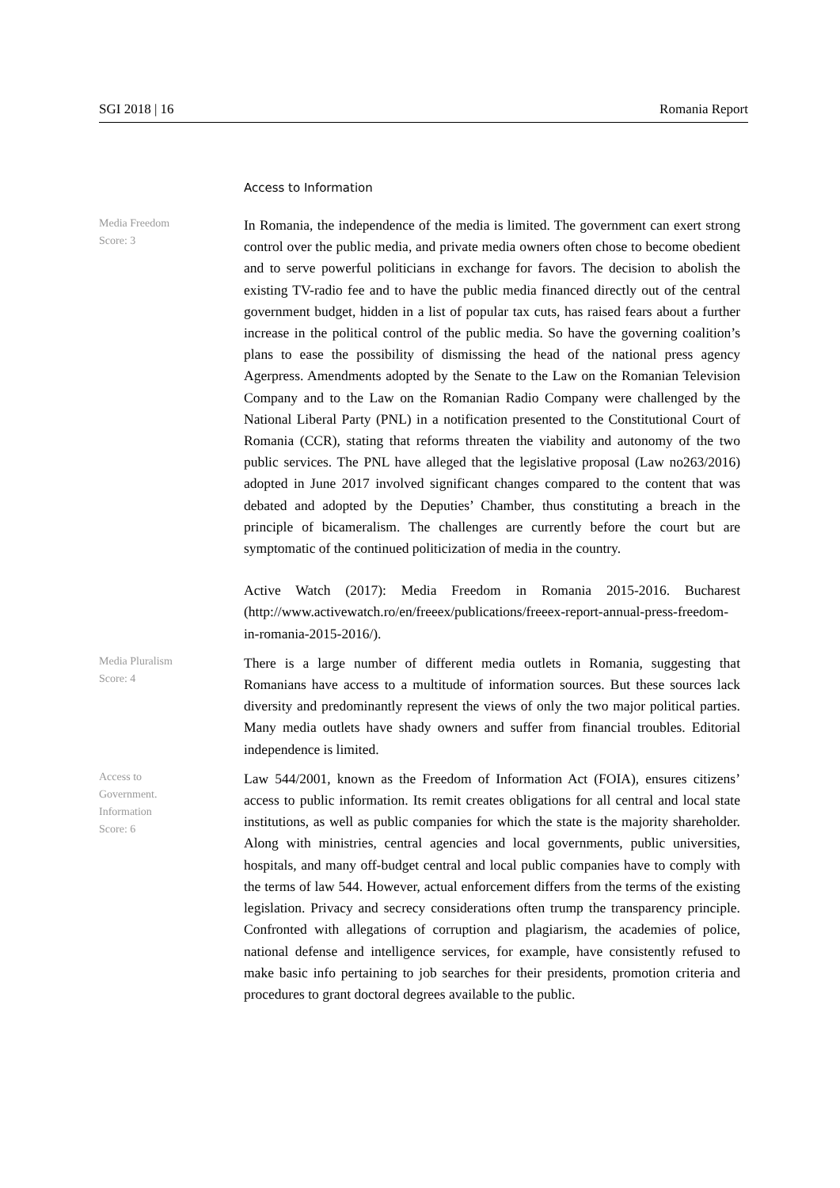SGI 2018 | 16 Romania Report
Access to Information
Media Freedom
Score: 3
In Romania, the independence of the media is limited. The government can exert strong control over the public media, and private media owners often chose to become obedient and to serve powerful politicians in exchange for favors. The decision to abolish the existing TV-radio fee and to have the public media financed directly out of the central government budget, hidden in a list of popular tax cuts, has raised fears about a further increase in the political control of the public media. So have the governing coalition’s plans to ease the possibility of dismissing the head of the national press agency Agerpress. Amendments adopted by the Senate to the Law on the Romanian Television Company and to the Law on the Romanian Radio Company were challenged by the National Liberal Party (PNL) in a notification presented to the Constitutional Court of Romania (CCR), stating that reforms threaten the viability and autonomy of the two public services. The PNL have alleged that the legislative proposal (Law no263/2016) adopted in June 2017 involved significant changes compared to the content that was debated and adopted by the Deputies’ Chamber, thus constituting a breach in the principle of bicameralism. The challenges are currently before the court but are symptomatic of the continued politicization of media in the country.
Active Watch (2017): Media Freedom in Romania 2015-2016. Bucharest (http://www.activewatch.ro/en/freeex/publications/freeex-report-annual-press-freedom-in-romania-2015-2016/).
Media Pluralism
Score: 4
There is a large number of different media outlets in Romania, suggesting that Romanians have access to a multitude of information sources. But these sources lack diversity and predominantly represent the views of only the two major political parties. Many media outlets have shady owners and suffer from financial troubles. Editorial independence is limited.
Access to
Government.
Information
Score: 6
Law 544/2001, known as the Freedom of Information Act (FOIA), ensures citizens’ access to public information. Its remit creates obligations for all central and local state institutions, as well as public companies for which the state is the majority shareholder. Along with ministries, central agencies and local governments, public universities, hospitals, and many off-budget central and local public companies have to comply with the terms of law 544. However, actual enforcement differs from the terms of the existing legislation. Privacy and secrecy considerations often trump the transparency principle. Confronted with allegations of corruption and plagiarism, the academies of police, national defense and intelligence services, for example, have consistently refused to make basic info pertaining to job searches for their presidents, promotion criteria and procedures to grant doctoral degrees available to the public.